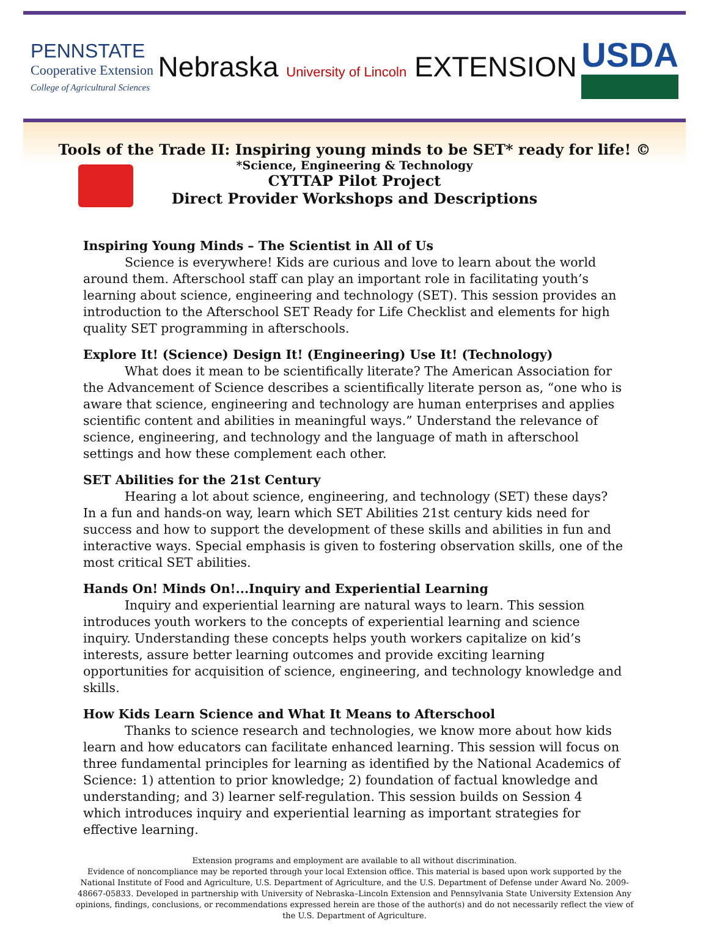PENNSTATE
Cooperative Extension
College of Agricultural Sciences
Nebraska University of Lincoln EXTENSION
USDA
Tools of the Trade II: Inspiring young minds to be SET* ready for life! ©
*Science, Engineering & Technology
CYTTAP Pilot Project
Direct Provider Workshops and Descriptions
Inspiring Young Minds – The Scientist in All of Us
Science is everywhere! Kids are curious and love to learn about the world around them. Afterschool staff can play an important role in facilitating youth’s learning about science, engineering and technology (SET). This session provides an introduction to the Afterschool SET Ready for Life Checklist and elements for high quality SET programming in afterschools.
Explore It! (Science) Design It! (Engineering) Use It! (Technology)
What does it mean to be scientifically literate? The American Association for the Advancement of Science describes a scientifically literate person as, “one who is aware that science, engineering and technology are human enterprises and applies scientific content and abilities in meaningful ways.” Understand the relevance of science, engineering, and technology and the language of math in afterschool settings and how these complement each other.
SET Abilities for the 21st Century
Hearing a lot about science, engineering, and technology (SET) these days? In a fun and hands-on way, learn which SET Abilities 21st century kids need for success and how to support the development of these skills and abilities in fun and interactive ways. Special emphasis is given to fostering observation skills, one of the most critical SET abilities.
Hands On! Minds On!...Inquiry and Experiential Learning
Inquiry and experiential learning are natural ways to learn. This session introduces youth workers to the concepts of experiential learning and science inquiry. Understanding these concepts helps youth workers capitalize on kid’s interests, assure better learning outcomes and provide exciting learning opportunities for acquisition of science, engineering, and technology knowledge and skills.
How Kids Learn Science and What It Means to Afterschool
Thanks to science research and technologies, we know more about how kids learn and how educators can facilitate enhanced learning. This session will focus on three fundamental principles for learning as identified by the National Academics of Science: 1) attention to prior knowledge; 2) foundation of factual knowledge and understanding; and 3) learner self-regulation. This session builds on Session 4 which introduces inquiry and experiential learning as important strategies for effective learning.
Extension programs and employment are available to all without discrimination.
Evidence of noncompliance may be reported through your local Extension office. This material is based upon work supported by the National Institute of Food and Agriculture, U.S. Department of Agriculture, and the U.S. Department of Defense under Award No. 2009-48667-05833. Developed in partnership with University of Nebraska–Lincoln Extension and Pennsylvania State University Extension Any opinions, findings, conclusions, or recommendations expressed herein are those of the author(s) and do not necessarily reflect the view of the U.S. Department of Agriculture.